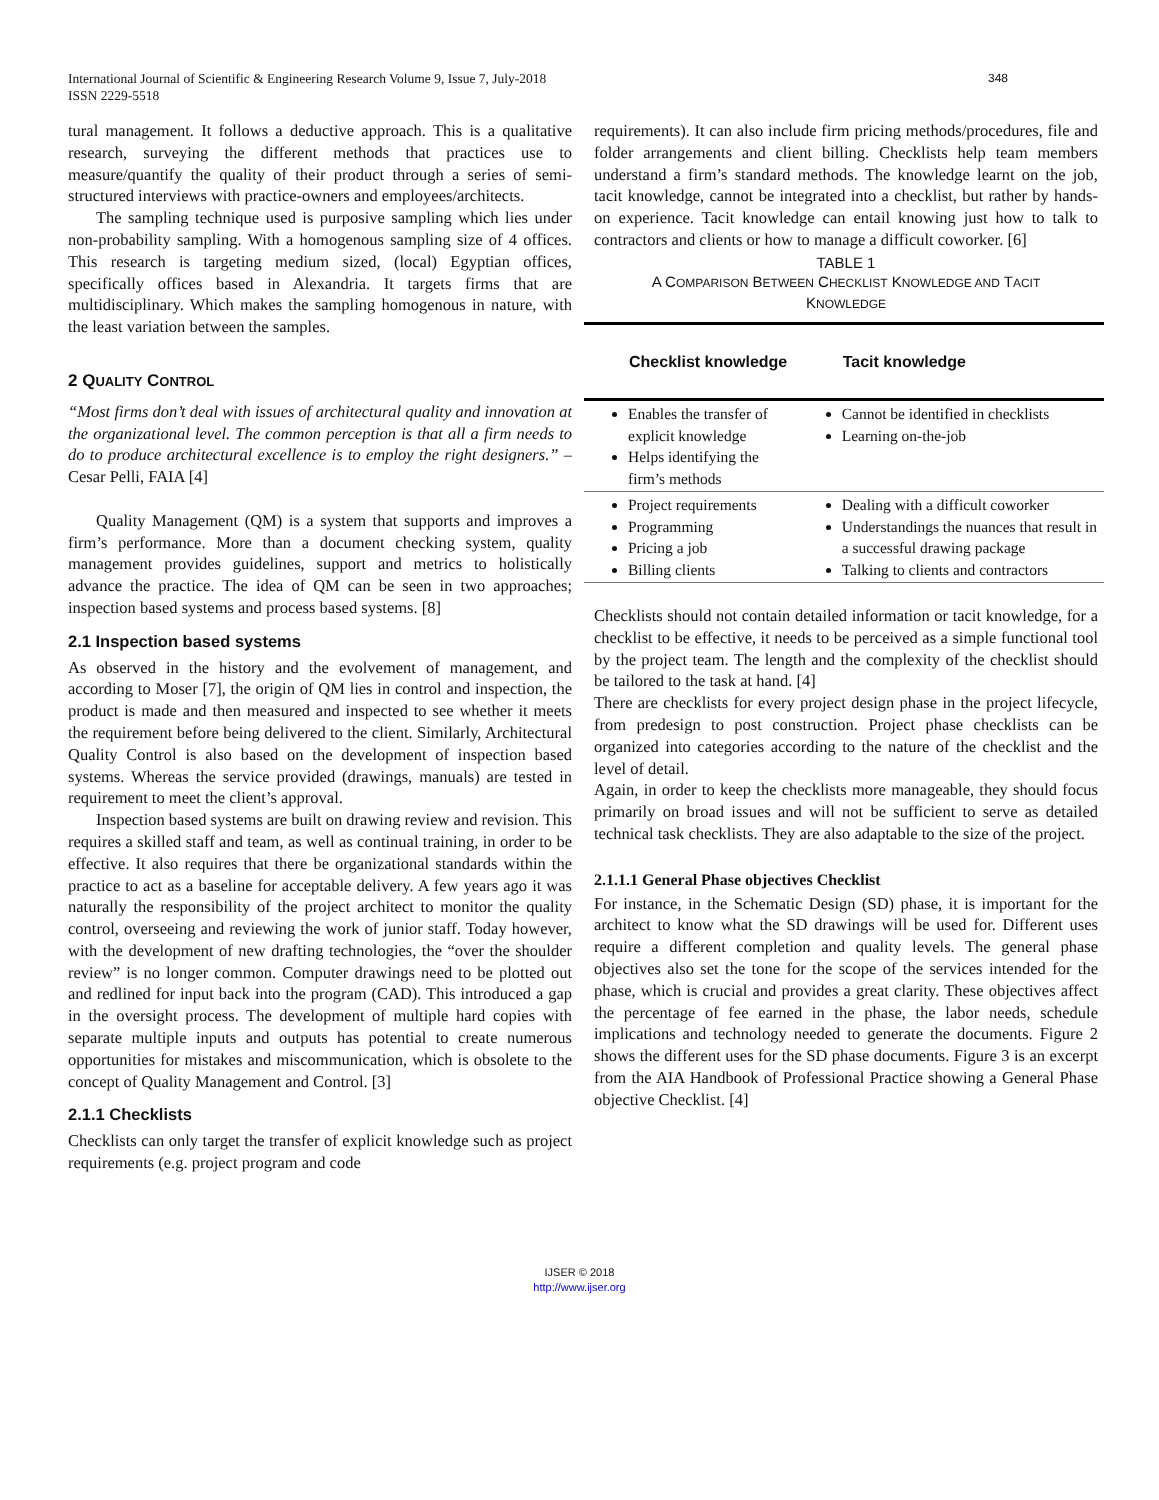348 International Journal of Scientific & Engineering Research Volume 9, Issue 7, July-2018
ISSN 2229-5518
tural management. It follows a deductive approach. This is a qualitative research, surveying the different methods that practices use to measure/quantify the quality of their product through a series of semi-structured interviews with practice-owners and employees/architects.
The sampling technique used is purposive sampling which lies under non-probability sampling. With a homogenous sampling size of 4 offices. This research is targeting medium sized, (local) Egyptian offices, specifically offices based in Alexandria. It targets firms that are multidisciplinary. Which makes the sampling homogenous in nature, with the least variation between the samples.
2 QUALITY CONTROL
“Most firms don’t deal with issues of architectural quality and innovation at the organizational level. The common perception is that all a firm needs to do to produce architectural excellence is to employ the right designers.” – Cesar Pelli, FAIA [4]
Quality Management (QM) is a system that supports and improves a firm’s performance. More than a document checking system, quality management provides guidelines, support and metrics to holistically advance the practice. The idea of QM can be seen in two approaches; inspection based systems and process based systems. [8]
2.1 Inspection based systems
As observed in the history and the evolvement of management, and according to Moser [7], the origin of QM lies in control and inspection, the product is made and then measured and inspected to see whether it meets the requirement before being delivered to the client. Similarly, Architectural Quality Control is also based on the development of inspection based systems. Whereas the service provided (drawings, manuals) are tested in requirement to meet the client’s approval.
Inspection based systems are built on drawing review and revision. This requires a skilled staff and team, as well as continual training, in order to be effective. It also requires that there be organizational standards within the practice to act as a baseline for acceptable delivery. A few years ago it was naturally the responsibility of the project architect to monitor the quality control, overseeing and reviewing the work of junior staff. Today however, with the development of new drafting technologies, the “over the shoulder review” is no longer common. Computer drawings need to be plotted out and redlined for input back into the program (CAD). This introduced a gap in the oversight process. The development of multiple hard copies with separate multiple inputs and outputs has potential to create numerous opportunities for mistakes and miscommunication, which is obsolete to the concept of Quality Management and Control. [3]
2.1.1 Checklists
Checklists can only target the transfer of explicit knowledge such as project requirements (e.g. project program and code
requirements). It can also include firm pricing methods/procedures, file and folder arrangements and client billing. Checklists help team members understand a firm’s standard methods. The knowledge learnt on the job, tacit knowledge, cannot be integrated into a checklist, but rather by hands-on experience. Tacit knowledge can entail knowing just how to talk to contractors and clients or how to manage a difficult coworker. [6]
TABLE 1
A COMPARISON BETWEEN CHECKLIST KNOWLEDGE AND TACIT
KNOWLEDGE
| Checklist knowledge | Tacit knowledge |
| --- | --- |
| Enables the transfer of explicit knowledge Helps identifying the firm’s methods | Cannot be identified in checklists Learning on-the-job |
| Project requirements Programming Pricing a job Billing clients | Dealing with a difficult coworker Understandings the nuances that result in a successful drawing package Talking to clients and contractors |
Checklists should not contain detailed information or tacit knowledge, for a checklist to be effective, it needs to be perceived as a simple functional tool by the project team. The length and the complexity of the checklist should be tailored to the task at hand. [4]
There are checklists for every project design phase in the project lifecycle, from predesign to post construction. Project phase checklists can be organized into categories according to the nature of the checklist and the level of detail.
Again, in order to keep the checklists more manageable, they should focus primarily on broad issues and will not be sufficient to serve as detailed technical task checklists. They are also adaptable to the size of the project.
2.1.1.1 General Phase objectives Checklist
For instance, in the Schematic Design (SD) phase, it is important for the architect to know what the SD drawings will be used for. Different uses require a different completion and quality levels. The general phase objectives also set the tone for the scope of the services intended for the phase, which is crucial and provides a great clarity. These objectives affect the percentage of fee earned in the phase, the labor needs, schedule implications and technology needed to generate the documents. Figure 2 shows the different uses for the SD phase documents. Figure 3 is an excerpt from the AIA Handbook of Professional Practice showing a General Phase objective Checklist. [4]
IJSER © 2018
http://www.ijser.org